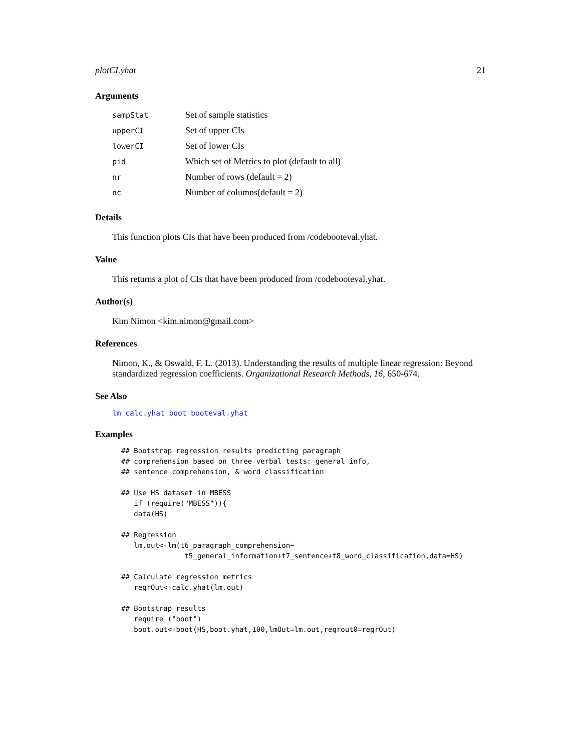plotCI.yhat 21
Arguments
| sampStat | Set of sample statistics |
| upperCI | Set of upper CIs |
| lowerCI | Set of lower CIs |
| pid | Which set of Metrics to plot (default to all) |
| nr | Number of rows (default = 2) |
| nc | Number of columns(default = 2) |
Details
This function plots CIs that have been produced from /codebooteval.yhat.
Value
This returns a plot of CIs that have been produced from /codebooteval.yhat.
Author(s)
Kim Nimon <kim.nimon@gmail.com>
References
Nimon, K., & Oswald, F. L. (2013). Understanding the results of multiple linear regression: Beyond standardized regression coefficients. Organizational Research Methods, 16, 650-674.
See Also
lm calc.yhat boot booteval.yhat
Examples
## Bootstrap regression results predicting paragraph
## comprehension based on three verbal tests: general info,
## sentence comprehension, & word classification

## Use HS dataset in MBESS
   if (require("MBESS")){
   data(HS)

## Regression
   lm.out<-lm(t6_paragraph_comprehension~
               t5_general_information+t7_sentence+t8_word_classification,data=HS)

## Calculate regression metrics
   regrOut<-calc.yhat(lm.out)

## Bootstrap results
   require ("boot")
   boot.out<-boot(HS,boot.yhat,100,lmOut=lm.out,regrout0=regrOut)